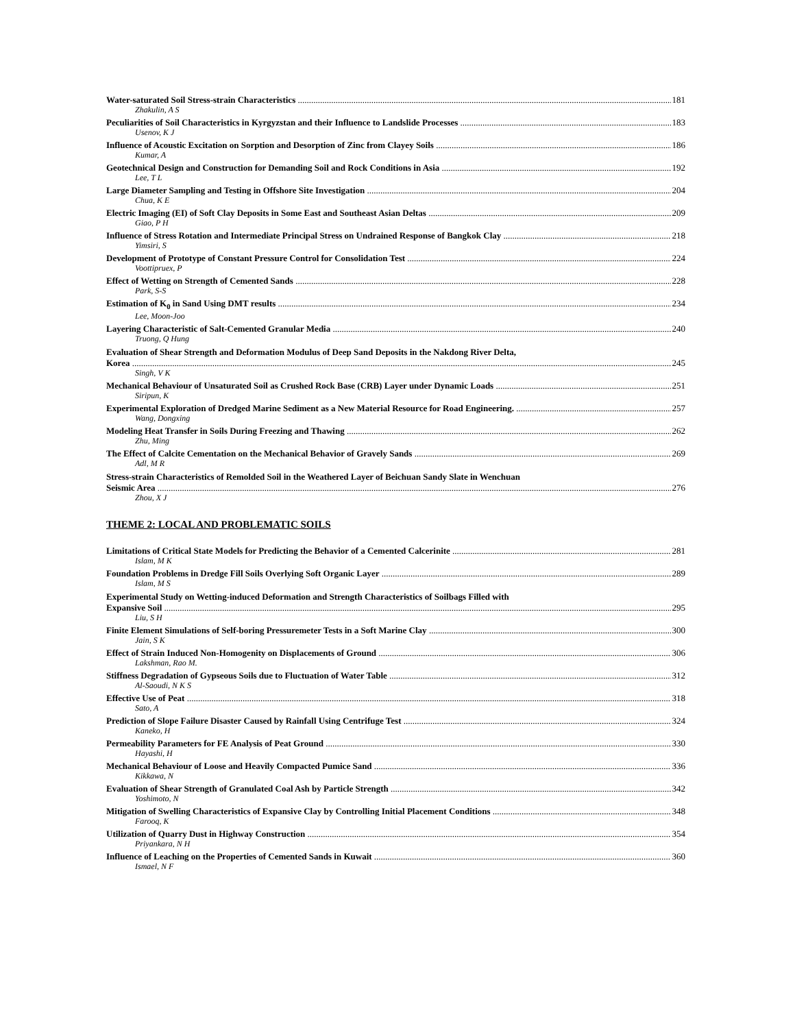Water-saturated Soil Stress-strain Characteristics 181
Zhakulin, A S
Peculiarities of Soil Characteristics in Kyrgyzstan and their Influence to Landslide Processes 183
Usenov, K J
Influence of Acoustic Excitation on Sorption and Desorption of Zinc from Clayey Soils 186
Kumar, A
Geotechnical Design and Construction for Demanding Soil and Rock Conditions in Asia 192
Lee, T L
Large Diameter Sampling and Testing in Offshore Site Investigation 204
Chua, K E
Electric Imaging (EI) of Soft Clay Deposits in Some East and Southeast Asian Deltas 209
Giao, P H
Influence of Stress Rotation and Intermediate Principal Stress on Undrained Response of Bangkok Clay 218
Yimsiri, S
Development of Prototype of Constant Pressure Control for Consolidation Test 224
Voottipruex, P
Effect of Wetting on Strength of Cemented Sands 228
Park, S-S
Estimation of K<sub>0</sub> in Sand Using DMT results 234
Lee, Moon-Joo
Layering Characteristic of Salt-Cemented Granular Media 240
Truong, Q Hung
Evaluation of Shear Strength and Deformation Modulus of Deep Sand Deposits in the Nakdong River Delta,
Korea 245
Singh, V K
Mechanical Behaviour of Unsaturated Soil as Crushed Rock Base (CRB) Layer under Dynamic Loads 251
Siripun, K
Experimental Exploration of Dredged Marine Sediment as a New Material Resource for Road Engineering. 257
Wang, Dongxing
Modeling Heat Transfer in Soils During Freezing and Thawing 262
Zhu, Ming
The Effect of Calcite Cementation on the Mechanical Behavior of Gravely Sands 269
Adl, M R
Stress-strain Characteristics of Remolded Soil in the Weathered Layer of Beichuan Sandy Slate in Wenchuan
Seismic Area 276
Zhou, X J
THEME 2: LOCAL AND PROBLEMATIC SOILS
Limitations of Critical State Models for Predicting the Behavior of a Cemented Calcerinite 281
Islam, M K
Foundation Problems in Dredge Fill Soils Overlying Soft Organic Layer 289
Islam, M S
Experimental Study on Wetting-induced Deformation and Strength Characteristics of Soilbags Filled with
Expansive Soil 295
Liu, S H
Finite Element Simulations of Self-boring Pressuremeter Tests in a Soft Marine Clay 300
Jain, S K
Effect of Strain Induced Non-Homogenity on Displacements of Ground 306
Lakshman, Rao M.
Stiffness Degradation of Gypseous Soils due to Fluctuation of Water Table 312
Al-Saoudi, N K S
Effective Use of Peat 318
Sato, A
Prediction of Slope Failure Disaster Caused by Rainfall Using Centrifuge Test 324
Kaneko, H
Permeability Parameters for FE Analysis of Peat Ground 330
Hayashi, H
Mechanical Behaviour of Loose and Heavily Compacted Pumice Sand 336
Kikkawa, N
Evaluation of Shear Strength of Granulated Coal Ash by Particle Strength 342
Yoshimoto, N
Mitigation of Swelling Characteristics of Expansive Clay by Controlling Initial Placement Conditions 348
Farooq, K
Utilization of Quarry Dust in Highway Construction 354
Priyankara, N H
Influence of Leaching on the Properties of Cemented Sands in Kuwait 360
Ismael, N F